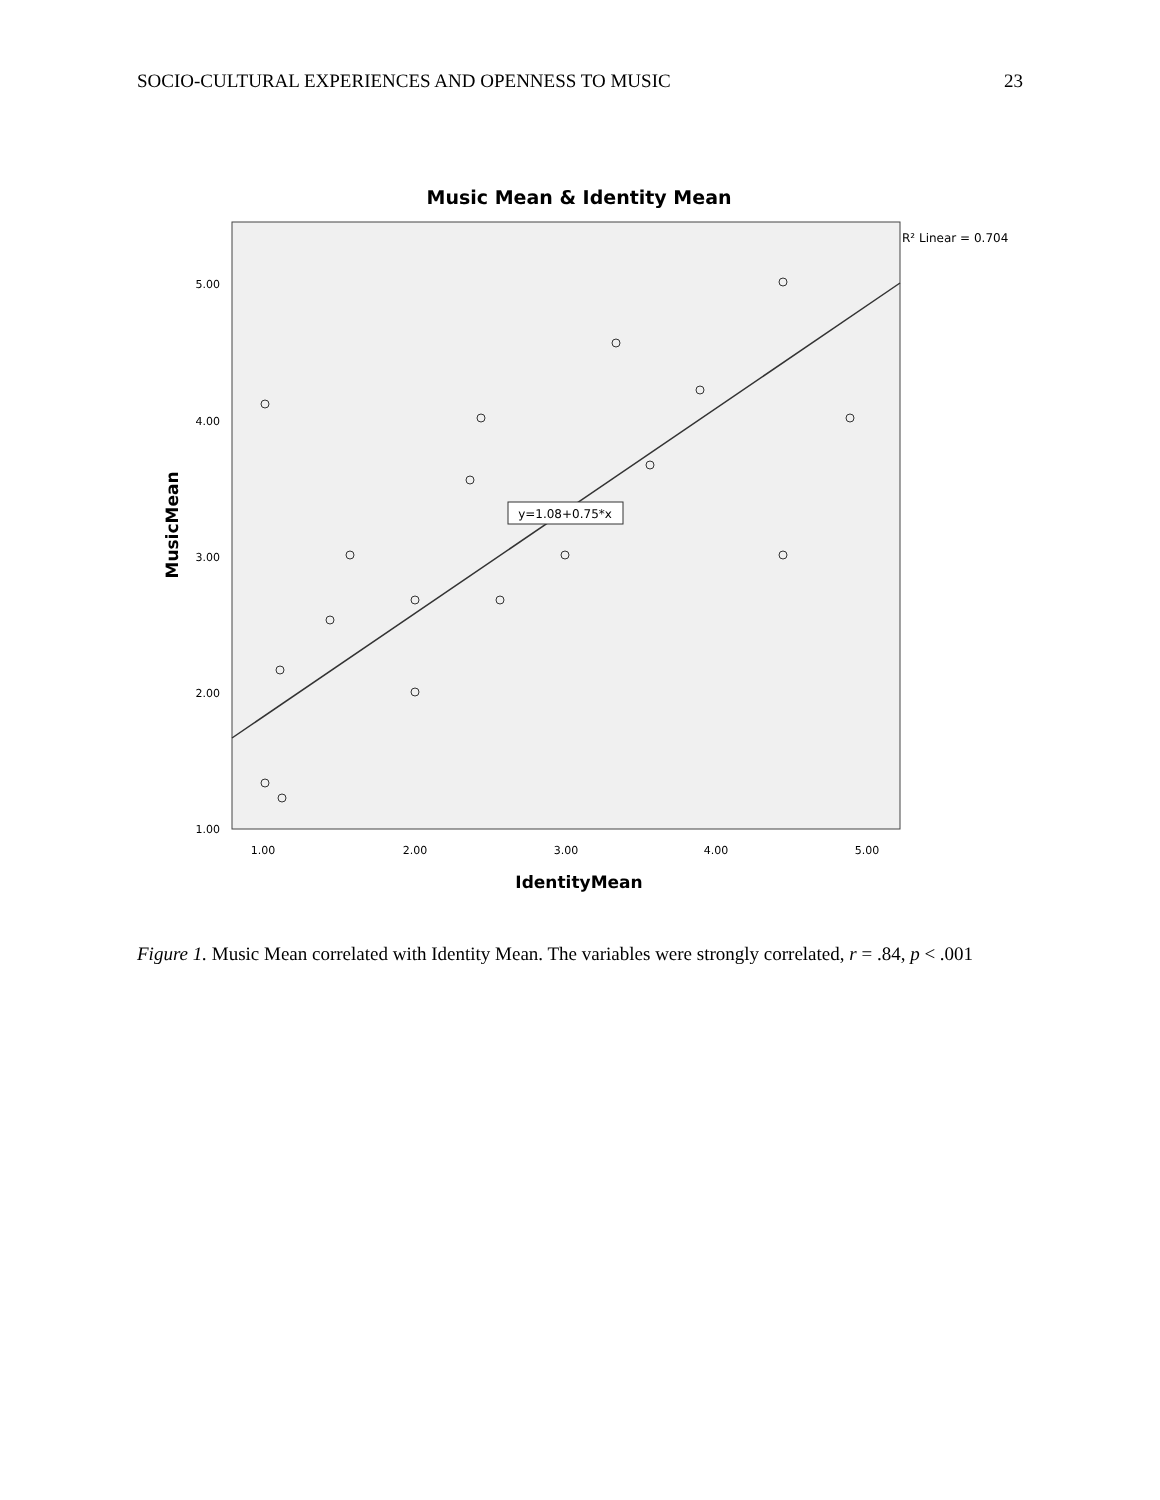SOCIO-CULTURAL EXPERIENCES AND OPENNESS TO MUSIC 23
Music Mean & Identity Mean
R² Linear = 0.704
5.00
4.00
3.00
2.00
1.00
1.00
2.00
3.00
4.00
5.00
IdentityMean
MusicMean
y=1.08+0.75*x
Figure 1. Music Mean correlated with Identity Mean. The variables were strongly correlated, r = .84, p < .001